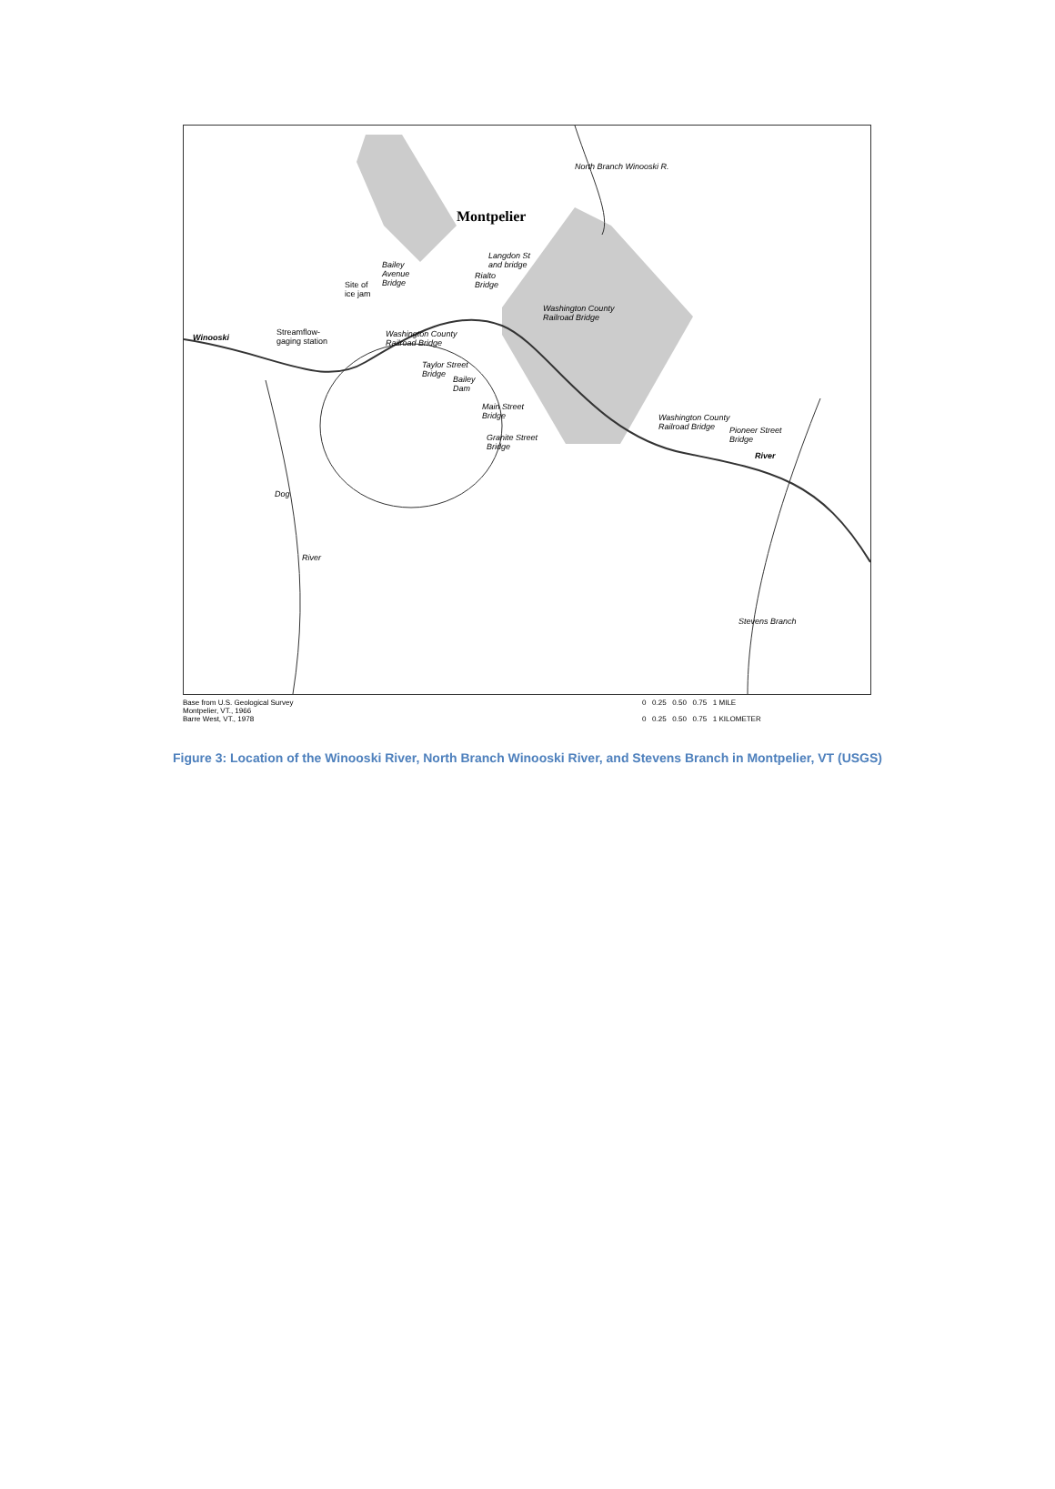Montpelier
Langdon St
and bridge
Bailey
Avenue
Bridge
Rialto
Bridge
Site of
ice jam
Washington County
Railroad Bridge
Streamflow-
gaging station
Washington County
Railroad Bridge
Winooski
Taylor Street
Bridge
Bailey
Dam
Main Street
Bridge
Washington County
Railroad Bridge
Pioneer Street
Bridge
Granite Street
Bridge
River
Dog
River
Stevens Branch
North Branch Winooski R.
Base from U.S. Geological Survey
Montpelier, VT., 1966
Barre West, VT., 1978
0 0.25 0.50 0.75 1 MILE
0 0.25 0.50 0.75 1 KILOMETER
Figure 3: Location of the Winooski River, North Branch Winooski River, and Stevens Branch in Montpelier, VT (USGS)